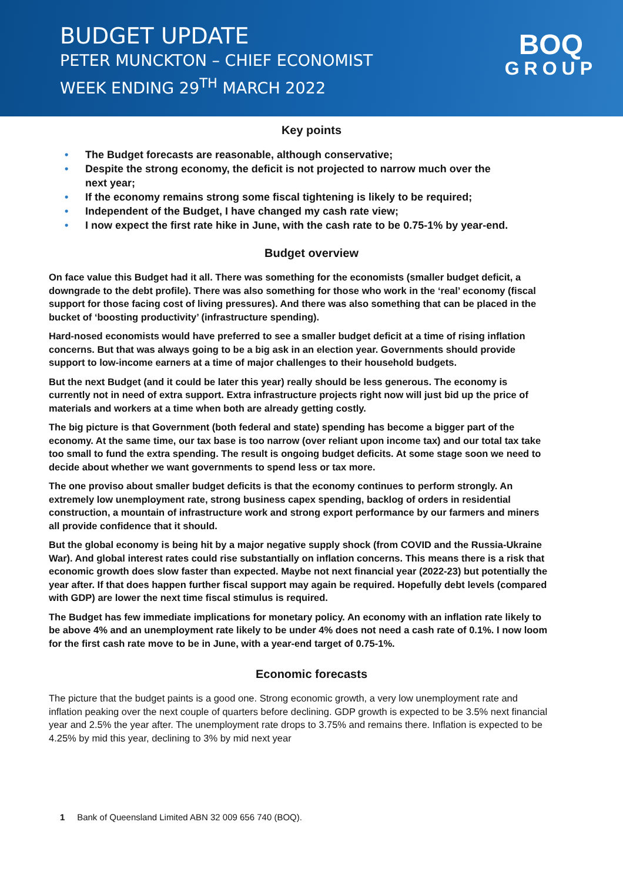BUDGET UPDATE
PETER MUNCKTON – CHIEF ECONOMIST
WEEK ENDING 29<sup>TH</sup> MARCH 2022
BOQ
GROUP
Key points
• The Budget forecasts are reasonable, although conservative;
• Despite the strong economy, the deficit is not projected to narrow much over the next year;
• If the economy remains strong some fiscal tightening is likely to be required;
• Independent of the Budget, I have changed my cash rate view;
• I now expect the first rate hike in June, with the cash rate to be 0.75-1% by year-end.
Budget overview
On face value this Budget had it all. There was something for the economists (smaller budget deficit, a downgrade to the debt profile). There was also something for those who work in the ‘real’ economy (fiscal support for those facing cost of living pressures). And there was also something that can be placed in the bucket of ‘boosting productivity’ (infrastructure spending).
Hard-nosed economists would have preferred to see a smaller budget deficit at a time of rising inflation concerns. But that was always going to be a big ask in an election year. Governments should provide support to low-income earners at a time of major challenges to their household budgets.
But the next Budget (and it could be later this year) really should be less generous. The economy is currently not in need of extra support. Extra infrastructure projects right now will just bid up the price of materials and workers at a time when both are already getting costly.
The big picture is that Government (both federal and state) spending has become a bigger part of the economy. At the same time, our tax base is too narrow (over reliant upon income tax) and our total tax take too small to fund the extra spending. The result is ongoing budget deficits. At some stage soon we need to decide about whether we want governments to spend less or tax more.
The one proviso about smaller budget deficits is that the economy continues to perform strongly. An extremely low unemployment rate, strong business capex spending, backlog of orders in residential construction, a mountain of infrastructure work and strong export performance by our farmers and miners all provide confidence that it should.
But the global economy is being hit by a major negative supply shock (from COVID and the Russia-Ukraine War). And global interest rates could rise substantially on inflation concerns. This means there is a risk that economic growth does slow faster than expected. Maybe not next financial year (2022-23) but potentially the year after. If that does happen further fiscal support may again be required. Hopefully debt levels (compared with GDP) are lower the next time fiscal stimulus is required.
The Budget has few immediate implications for monetary policy. An economy with an inflation rate likely to be above 4% and an unemployment rate likely to be under 4% does not need a cash rate of 0.1%. I now loom for the first cash rate move to be in June, with a year-end target of 0.75-1%.
Economic forecasts
The picture that the budget paints is a good one. Strong economic growth, a very low unemployment rate and inflation peaking over the next couple of quarters before declining. GDP growth is expected to be 3.5% next financial year and 2.5% the year after. The unemployment rate drops to 3.75% and remains there. Inflation is expected to be 4.25% by mid this year, declining to 3% by mid next year
1 Bank of Queensland Limited ABN 32 009 656 740 (BOQ).